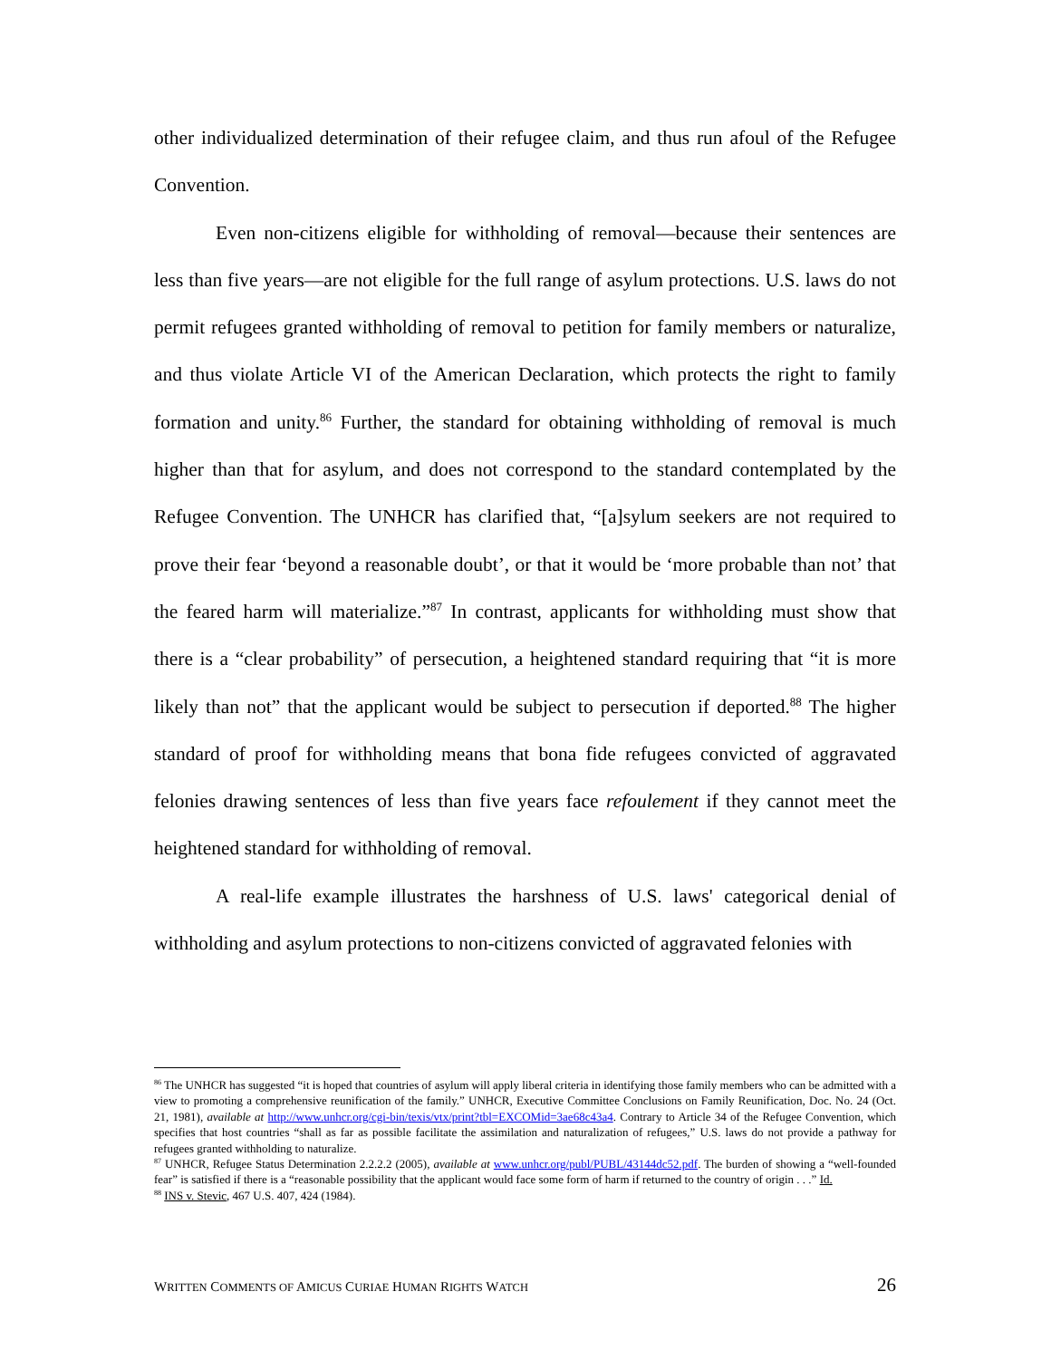other individualized determination of their refugee claim, and thus run afoul of the Refugee Convention.
Even non-citizens eligible for withholding of removal—because their sentences are less than five years—are not eligible for the full range of asylum protections. U.S. laws do not permit refugees granted withholding of removal to petition for family members or naturalize, and thus violate Article VI of the American Declaration, which protects the right to family formation and unity.<sup>86</sup> Further, the standard for obtaining withholding of removal is much higher than that for asylum, and does not correspond to the standard contemplated by the Refugee Convention. The UNHCR has clarified that, “[a]sylum seekers are not required to prove their fear ‘beyond a reasonable doubt’, or that it would be ‘more probable than not’ that the feared harm will materialize.”<sup>87</sup> In contrast, applicants for withholding must show that there is a “clear probability” of persecution, a heightened standard requiring that “it is more likely than not” that the applicant would be subject to persecution if deported.<sup>88</sup> The higher standard of proof for withholding means that bona fide refugees convicted of aggravated felonies drawing sentences of less than five years face refoulement if they cannot meet the heightened standard for withholding of removal.
A real-life example illustrates the harshness of U.S. laws' categorical denial of withholding and asylum protections to non-citizens convicted of aggravated felonies with
<sup>86</sup> The UNHCR has suggested “it is hoped that countries of asylum will apply liberal criteria in identifying those family members who can be admitted with a view to promoting a comprehensive reunification of the family.” UNHCR, Executive Committee Conclusions on Family Reunification, Doc. No. 24 (Oct. 21, 1981), available at http://www.unhcr.org/cgi-bin/texis/vtx/print?tbl=EXCOMid=3ae68c43a4. Contrary to Article 34 of the Refugee Convention, which specifies that host countries “shall as far as possible facilitate the assimilation and naturalization of refugees,” U.S. laws do not provide a pathway for refugees granted withholding to naturalize.
<sup>87</sup> UNHCR, Refugee Status Determination 2.2.2.2 (2005), available at www.unhcr.org/publ/PUBL/43144dc52.pdf. The burden of showing a “well-founded fear” is satisfied if there is a “reasonable possibility that the applicant would face some form of harm if returned to the country of origin . . .” Id.
<sup>88</sup> INS v. Stevic, 467 U.S. 407, 424 (1984).
WRITTEN COMMENTS OF AMICUS CURIAE HUMAN RIGHTS WATCH 26